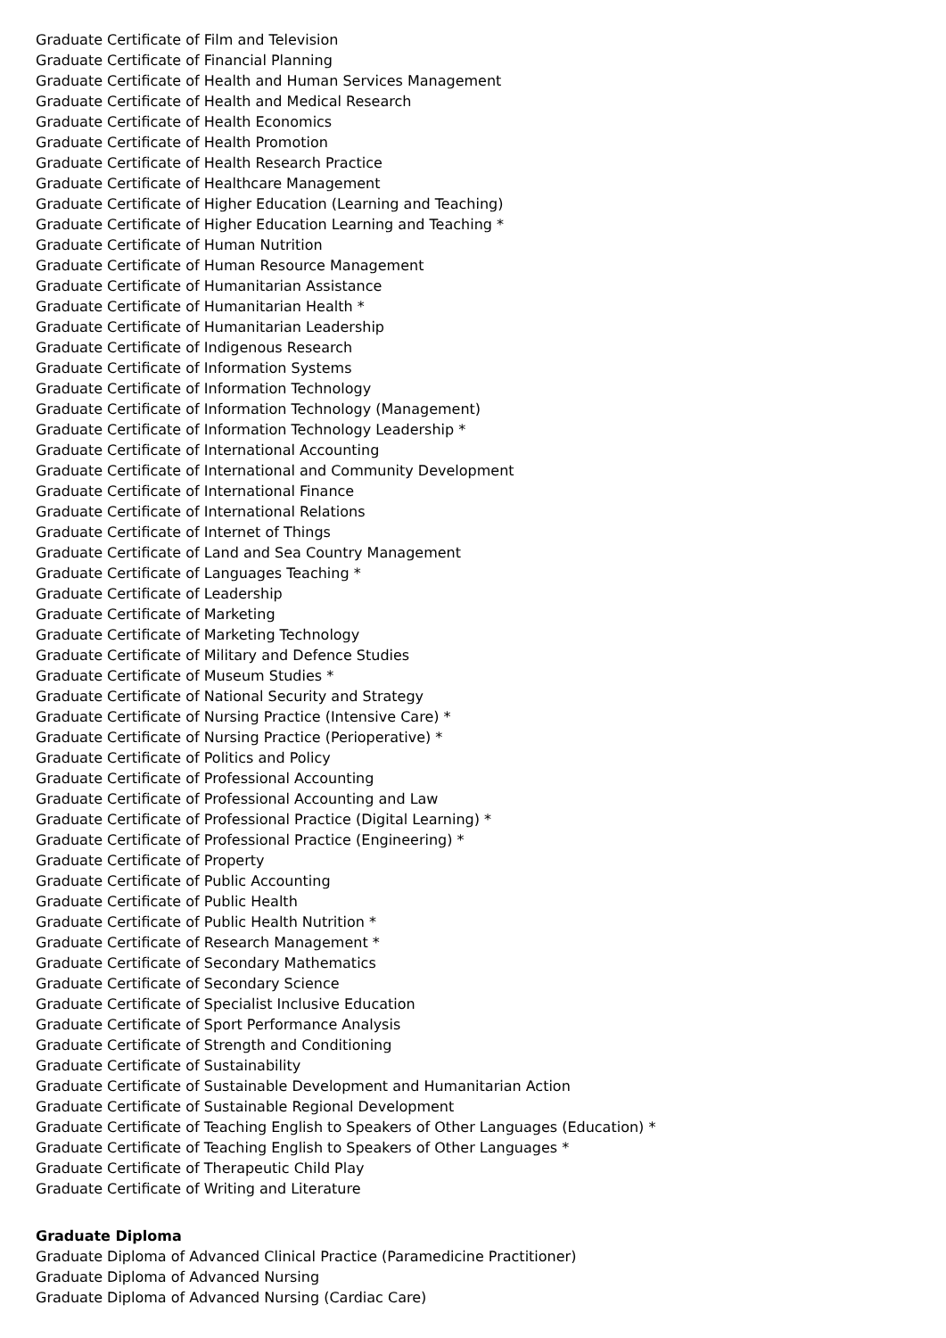Graduate Certificate of Film and Television
Graduate Certificate of Financial Planning
Graduate Certificate of Health and Human Services Management
Graduate Certificate of Health and Medical Research
Graduate Certificate of Health Economics
Graduate Certificate of Health Promotion
Graduate Certificate of Health Research Practice
Graduate Certificate of Healthcare Management
Graduate Certificate of Higher Education (Learning and Teaching)
Graduate Certificate of Higher Education Learning and Teaching *
Graduate Certificate of Human Nutrition
Graduate Certificate of Human Resource Management
Graduate Certificate of Humanitarian Assistance
Graduate Certificate of Humanitarian Health *
Graduate Certificate of Humanitarian Leadership
Graduate Certificate of Indigenous Research
Graduate Certificate of Information Systems
Graduate Certificate of Information Technology
Graduate Certificate of Information Technology (Management)
Graduate Certificate of Information Technology Leadership *
Graduate Certificate of International Accounting
Graduate Certificate of International and Community Development
Graduate Certificate of International Finance
Graduate Certificate of International Relations
Graduate Certificate of Internet of Things
Graduate Certificate of Land and Sea Country Management
Graduate Certificate of Languages Teaching *
Graduate Certificate of Leadership
Graduate Certificate of Marketing
Graduate Certificate of Marketing Technology
Graduate Certificate of Military and Defence Studies
Graduate Certificate of Museum Studies *
Graduate Certificate of National Security and Strategy
Graduate Certificate of Nursing Practice (Intensive Care) *
Graduate Certificate of Nursing Practice (Perioperative) *
Graduate Certificate of Politics and Policy
Graduate Certificate of Professional Accounting
Graduate Certificate of Professional Accounting and Law
Graduate Certificate of Professional Practice (Digital Learning) *
Graduate Certificate of Professional Practice (Engineering) *
Graduate Certificate of Property
Graduate Certificate of Public Accounting
Graduate Certificate of Public Health
Graduate Certificate of Public Health Nutrition *
Graduate Certificate of Research Management *
Graduate Certificate of Secondary Mathematics
Graduate Certificate of Secondary Science
Graduate Certificate of Specialist Inclusive Education
Graduate Certificate of Sport Performance Analysis
Graduate Certificate of Strength and Conditioning
Graduate Certificate of Sustainability
Graduate Certificate of Sustainable Development and Humanitarian Action
Graduate Certificate of Sustainable Regional Development
Graduate Certificate of Teaching English to Speakers of Other Languages (Education) *
Graduate Certificate of Teaching English to Speakers of Other Languages *
Graduate Certificate of Therapeutic Child Play
Graduate Certificate of Writing and Literature
Graduate Diploma
Graduate Diploma of Advanced Clinical Practice (Paramedicine Practitioner)
Graduate Diploma of Advanced Nursing
Graduate Diploma of Advanced Nursing (Cardiac Care)